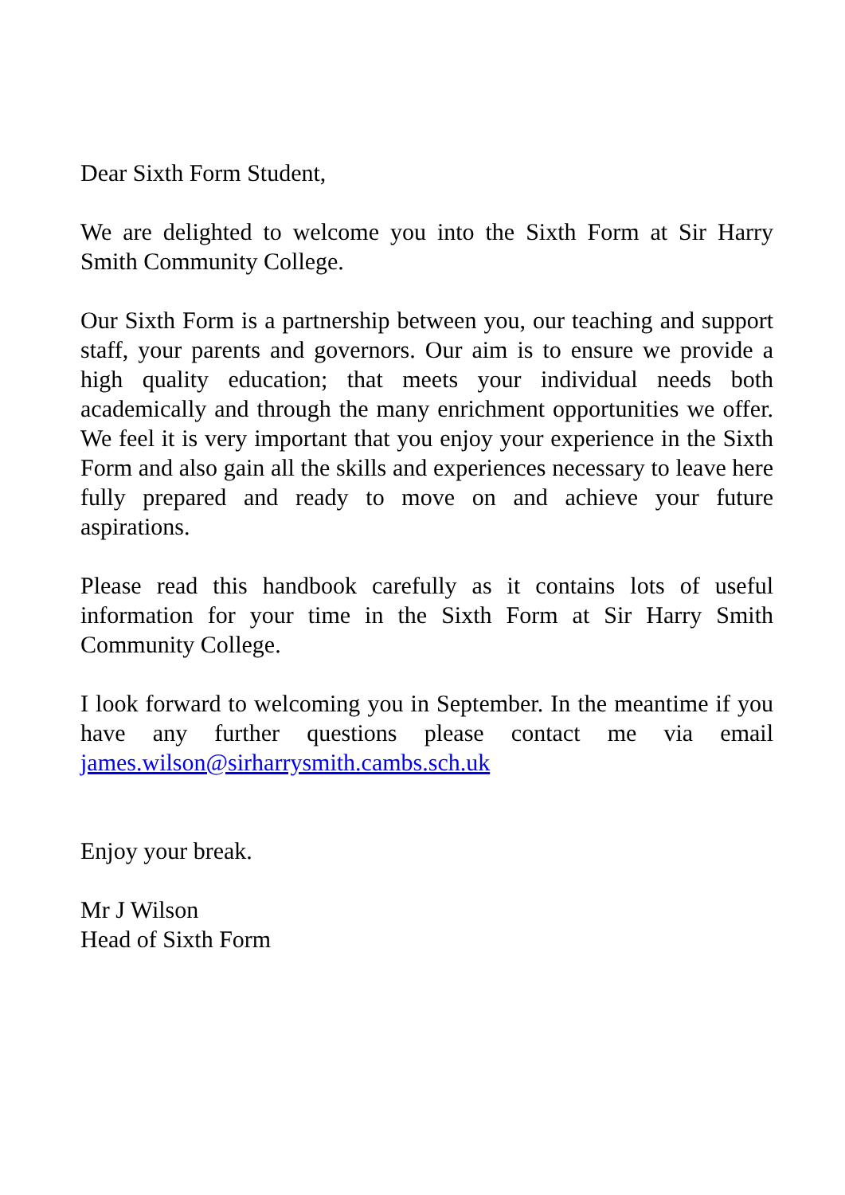Dear Sixth Form Student,
We are delighted to welcome you into the Sixth Form at Sir Harry Smith Community College.
Our Sixth Form is a partnership between you, our teaching and support staff, your parents and governors. Our aim is to ensure we provide a high quality education; that meets your individual needs both academically and through the many enrichment opportunities we offer. We feel it is very important that you enjoy your experience in the Sixth Form and also gain all the skills and experiences necessary to leave here fully prepared and ready to move on and achieve your future aspirations.
Please read this handbook carefully as it contains lots of useful information for your time in the Sixth Form at Sir Harry Smith Community College.
I look forward to welcoming you in September. In the meantime if you have any further questions please contact me via email james.wilson@sirharrysmith.cambs.sch.uk
Enjoy your break.
Mr J Wilson
Head of Sixth Form